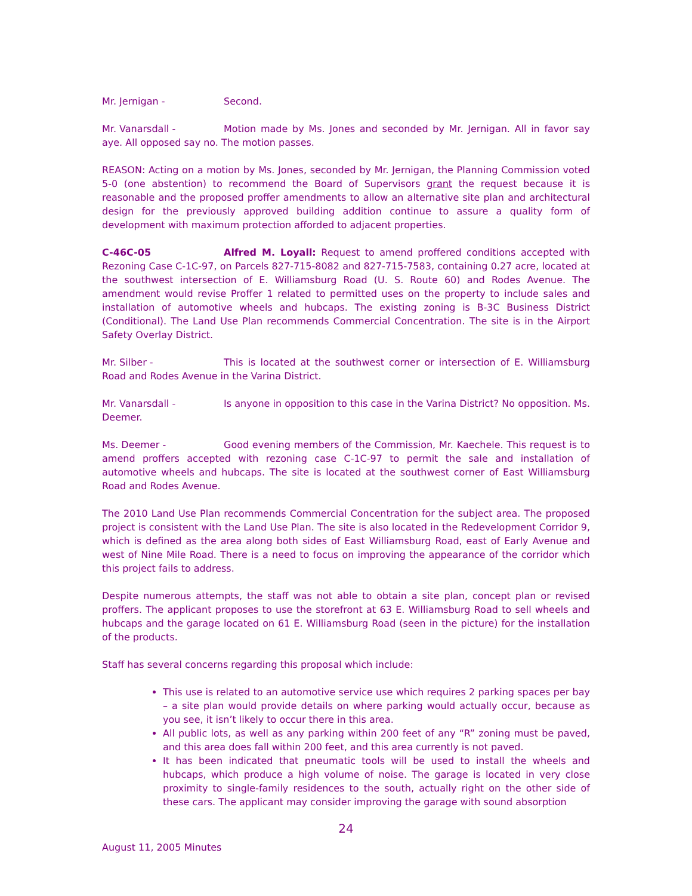Mr. Jernigan - Second.
Mr. Vanarsdall - Motion made by Ms. Jones and seconded by Mr. Jernigan. All in favor say aye. All opposed say no. The motion passes.
REASON: Acting on a motion by Ms. Jones, seconded by Mr. Jernigan, the Planning Commission voted 5-0 (one abstention) to recommend the Board of Supervisors grant the request because it is reasonable and the proposed proffer amendments to allow an alternative site plan and architectural design for the previously approved building addition continue to assure a quality form of development with maximum protection afforded to adjacent properties.
C-46C-05 Alfred M. Loyall: Request to amend proffered conditions accepted with Rezoning Case C-1C-97, on Parcels 827-715-8082 and 827-715-7583, containing 0.27 acre, located at the southwest intersection of E. Williamsburg Road (U. S. Route 60) and Rodes Avenue. The amendment would revise Proffer 1 related to permitted uses on the property to include sales and installation of automotive wheels and hubcaps. The existing zoning is B-3C Business District (Conditional). The Land Use Plan recommends Commercial Concentration. The site is in the Airport Safety Overlay District.
Mr. Silber - This is located at the southwest corner or intersection of E. Williamsburg Road and Rodes Avenue in the Varina District.
Mr. Vanarsdall - Is anyone in opposition to this case in the Varina District? No opposition. Ms. Deemer.
Ms. Deemer - Good evening members of the Commission, Mr. Kaechele. This request is to amend proffers accepted with rezoning case C-1C-97 to permit the sale and installation of automotive wheels and hubcaps. The site is located at the southwest corner of East Williamsburg Road and Rodes Avenue.
The 2010 Land Use Plan recommends Commercial Concentration for the subject area. The proposed project is consistent with the Land Use Plan. The site is also located in the Redevelopment Corridor 9, which is defined as the area along both sides of East Williamsburg Road, east of Early Avenue and west of Nine Mile Road. There is a need to focus on improving the appearance of the corridor which this project fails to address.
Despite numerous attempts, the staff was not able to obtain a site plan, concept plan or revised proffers. The applicant proposes to use the storefront at 63 E. Williamsburg Road to sell wheels and hubcaps and the garage located on 61 E. Williamsburg Road (seen in the picture) for the installation of the products.
Staff has several concerns regarding this proposal which include:
This use is related to an automotive service use which requires 2 parking spaces per bay – a site plan would provide details on where parking would actually occur, because as you see, it isn’t likely to occur there in this area.
All public lots, as well as any parking within 200 feet of any “R” zoning must be paved, and this area does fall within 200 feet, and this area currently is not paved.
It has been indicated that pneumatic tools will be used to install the wheels and hubcaps, which produce a high volume of noise. The garage is located in very close proximity to single-family residences to the south, actually right on the other side of these cars. The applicant may consider improving the garage with sound absorption
24
August 11, 2005 Minutes